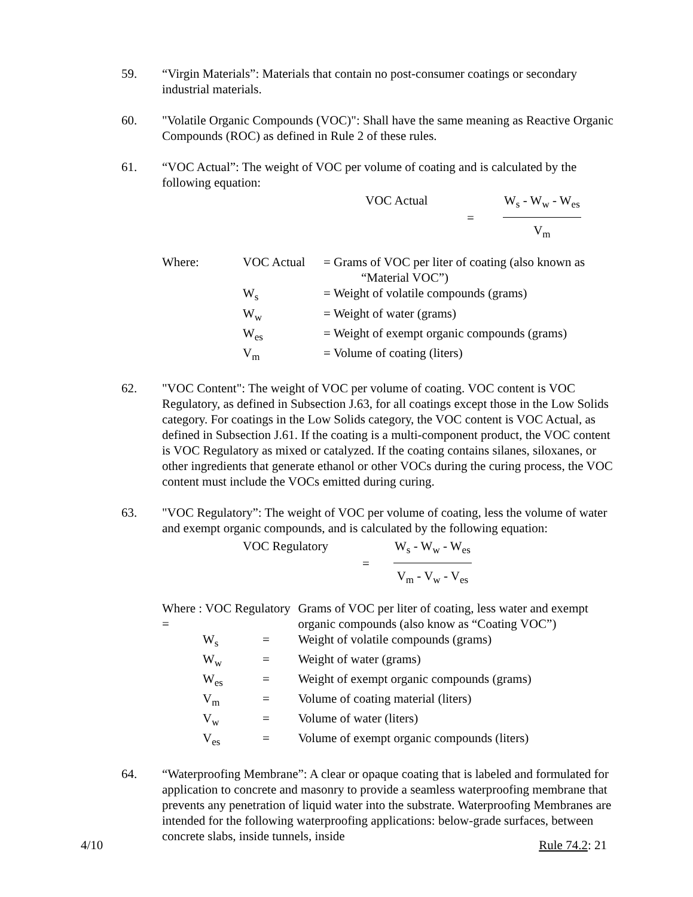59.
“Virgin Materials”: Materials that contain no post-consumer coatings or secondary industrial materials.
60.
"Volatile Organic Compounds (VOC)": Shall have the same meaning as Reactive Organic Compounds (ROC) as defined in Rule 2 of these rules.
61.
“VOC Actual”: The weight of VOC per volume of coating and is calculated by the following equation:
VOC Actual =
W<sub>s</sub> - W<sub>w</sub> - W<sub>es</sub>
V<sub>m</sub>
| Where: | VOC Actual | = Grams of VOC per liter of coating (also known as “Material VOC”) |
| | W<sub>s</sub> | = Weight of volatile compounds (grams) |
| | W<sub>w</sub> | = Weight of water (grams) |
| | W<sub>es</sub> | = Weight of exempt organic compounds (grams) |
| | V<sub>m</sub> | = Volume of coating (liters) |
62.
"VOC Content": The weight of VOC per volume of coating. VOC content is VOC Regulatory, as defined in Subsection J.63, for all coatings except those in the Low Solids category. For coatings in the Low Solids category, the VOC content is VOC Actual, as defined in Subsection J.61. If the coating is a multi-component product, the VOC content is VOC Regulatory as mixed or catalyzed. If the coating contains silanes, siloxanes, or other ingredients that generate ethanol or other VOCs during the curing process, the VOC content must include the VOCs emitted during curing.
63.
"VOC Regulatory”: The weight of VOC per volume of coating, less the volume of water and exempt organic compounds, and is calculated by the following equation:
VOC Regulatory =
W<sub>s</sub> - W<sub>w</sub> - W<sub>es</sub>
V<sub>m</sub> - V<sub>w</sub> - V<sub>es</sub>
| Where : VOC Regulatory = | | Grams of VOC per liter of coating, less water and exempt organic compounds (also know as “Coating VOC”) |
| W<sub>s</sub> | = | Weight of volatile compounds (grams) |
| W<sub>w</sub> | = | Weight of water (grams) |
| W<sub>es</sub> | = | Weight of exempt organic compounds (grams) |
| V<sub>m</sub> | = | Volume of coating material (liters) |
| V<sub>w</sub> | = | Volume of water (liters) |
| V<sub>es</sub> | = | Volume of exempt organic compounds (liters) |
64.
“Waterproofing Membrane”: A clear or opaque coating that is labeled and formulated for application to concrete and masonry to provide a seamless waterproofing membrane that prevents any penetration of liquid water into the substrate. Waterproofing Membranes are intended for the following waterproofing applications: below-grade surfaces, between concrete slabs, inside tunnels, inside
4/10 Rule 74.2: 21